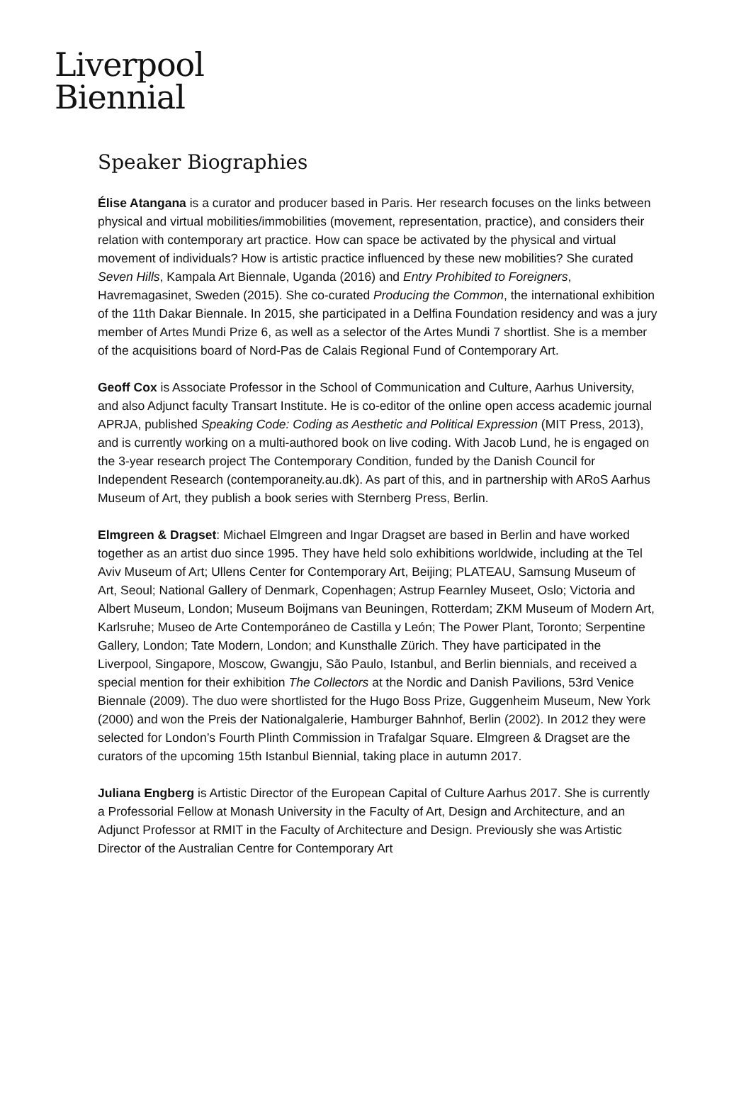Liverpool
Biennial
Speaker Biographies
Élise Atangana is a curator and producer based in Paris. Her research focuses on the links between physical and virtual mobilities/immobilities (movement, representation, practice), and considers their relation with contemporary art practice. How can space be activated by the physical and virtual movement of individuals? How is artistic practice influenced by these new mobilities? She curated Seven Hills, Kampala Art Biennale, Uganda (2016) and Entry Prohibited to Foreigners, Havremagasinet, Sweden (2015). She co-curated Producing the Common, the international exhibition of the 11th Dakar Biennale. In 2015, she participated in a Delfina Foundation residency and was a jury member of Artes Mundi Prize 6, as well as a selector of the Artes Mundi 7 shortlist. She is a member of the acquisitions board of Nord-Pas de Calais Regional Fund of Contemporary Art.
Geoff Cox is Associate Professor in the School of Communication and Culture, Aarhus University, and also Adjunct faculty Transart Institute. He is co-editor of the online open access academic journal APRJA, published Speaking Code: Coding as Aesthetic and Political Expression (MIT Press, 2013), and is currently working on a multi-authored book on live coding. With Jacob Lund, he is engaged on the 3-year research project The Contemporary Condition, funded by the Danish Council for Independent Research (contemporaneity.au.dk). As part of this, and in partnership with ARoS Aarhus Museum of Art, they publish a book series with Sternberg Press, Berlin.
Elmgreen & Dragset: Michael Elmgreen and Ingar Dragset are based in Berlin and have worked together as an artist duo since 1995. They have held solo exhibitions worldwide, including at the Tel Aviv Museum of Art; Ullens Center for Contemporary Art, Beijing; PLATEAU, Samsung Museum of Art, Seoul; National Gallery of Denmark, Copenhagen; Astrup Fearnley Museet, Oslo; Victoria and Albert Museum, London; Museum Boijmans van Beuningen, Rotterdam; ZKM Museum of Modern Art, Karlsruhe; Museo de Arte Contemporáneo de Castilla y León; The Power Plant, Toronto; Serpentine Gallery, London; Tate Modern, London; and Kunsthalle Zürich. They have participated in the Liverpool, Singapore, Moscow, Gwangju, São Paulo, Istanbul, and Berlin biennials, and received a special mention for their exhibition The Collectors at the Nordic and Danish Pavilions, 53rd Venice Biennale (2009). The duo were shortlisted for the Hugo Boss Prize, Guggenheim Museum, New York (2000) and won the Preis der Nationalgalerie, Hamburger Bahnhof, Berlin (2002). In 2012 they were selected for London’s Fourth Plinth Commission in Trafalgar Square. Elmgreen & Dragset are the curators of the upcoming 15th Istanbul Biennial, taking place in autumn 2017.
Juliana Engberg is Artistic Director of the European Capital of Culture Aarhus 2017. She is currently a Professorial Fellow at Monash University in the Faculty of Art, Design and Architecture, and an Adjunct Professor at RMIT in the Faculty of Architecture and Design. Previously she was Artistic Director of the Australian Centre for Contemporary Art